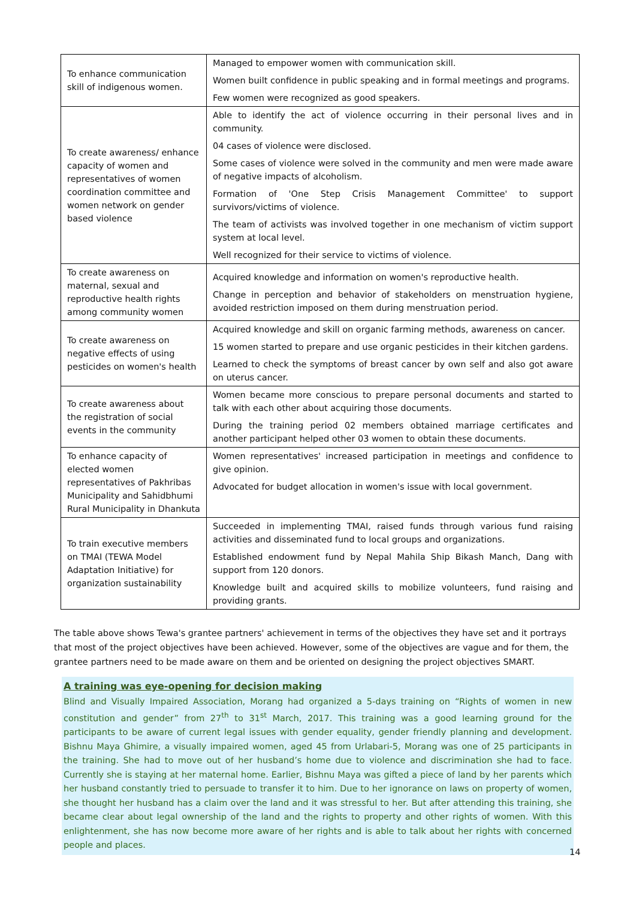| To enhance communication skill of indigenous women. | Managed to empower women with communication skill. Women built confidence in public speaking and in formal meetings and programs. Few women were recognized as good speakers. |
| To create awareness/ enhance capacity of women and representatives of women coordination committee and women network on gender based violence | Able to identify the act of violence occurring in their personal lives and in community. 04 cases of violence were disclosed. Some cases of violence were solved in the community and men were made aware of negative impacts of alcoholism. Formation of 'One Step Crisis Management Committee' to support survivors/victims of violence. The team of activists was involved together in one mechanism of victim support system at local level. Well recognized for their service to victims of violence. |
| To create awareness on maternal, sexual and reproductive health rights among community women | Acquired knowledge and information on women's reproductive health. Change in perception and behavior of stakeholders on menstruation hygiene, avoided restriction imposed on them during menstruation period. |
| To create awareness on negative effects of using pesticides on women's health | Acquired knowledge and skill on organic farming methods, awareness on cancer. 15 women started to prepare and use organic pesticides in their kitchen gardens. Learned to check the symptoms of breast cancer by own self and also got aware on uterus cancer. |
| To create awareness about the registration of social events in the community | Women became more conscious to prepare personal documents and started to talk with each other about acquiring those documents. During the training period 02 members obtained marriage certificates and another participant helped other 03 women to obtain these documents. |
| To enhance capacity of elected women representatives of Pakhribas Municipality and Sahidbhumi Rural Municipality in Dhankuta | Women representatives' increased participation in meetings and confidence to give opinion. Advocated for budget allocation in women's issue with local government. |
| To train executive members on TMAI (TEWA Model Adaptation Initiative) for organization sustainability | Succeeded in implementing TMAI, raised funds through various fund raising activities and disseminated fund to local groups and organizations. Established endowment fund by Nepal Mahila Ship Bikash Manch, Dang with support from 120 donors. Knowledge built and acquired skills to mobilize volunteers, fund raising and providing grants. |
The table above shows Tewa's grantee partners' achievement in terms of the objectives they have set and it portrays that most of the project objectives have been achieved. However, some of the objectives are vague and for them, the grantee partners need to be made aware on them and be oriented on designing the project objectives SMART.
A training was eye-opening for decision making
Blind and Visually Impaired Association, Morang had organized a 5-days training on “Rights of women in new constitution and gender” from 27<sup>th</sup> to 31<sup>st</sup> March, 2017. This training was a good learning ground for the participants to be aware of current legal issues with gender equality, gender friendly planning and development. Bishnu Maya Ghimire, a visually impaired women, aged 45 from Urlabari-5, Morang was one of 25 participants in the training. She had to move out of her husband’s home due to violence and discrimination she had to face. Currently she is staying at her maternal home. Earlier, Bishnu Maya was gifted a piece of land by her parents which her husband constantly tried to persuade to transfer it to him. Due to her ignorance on laws on property of women, she thought her husband has a claim over the land and it was stressful to her. But after attending this training, she became clear about legal ownership of the land and the rights to property and other rights of women. With this enlightenment, she has now become more aware of her rights and is able to talk about her rights with concerned people and places.
14